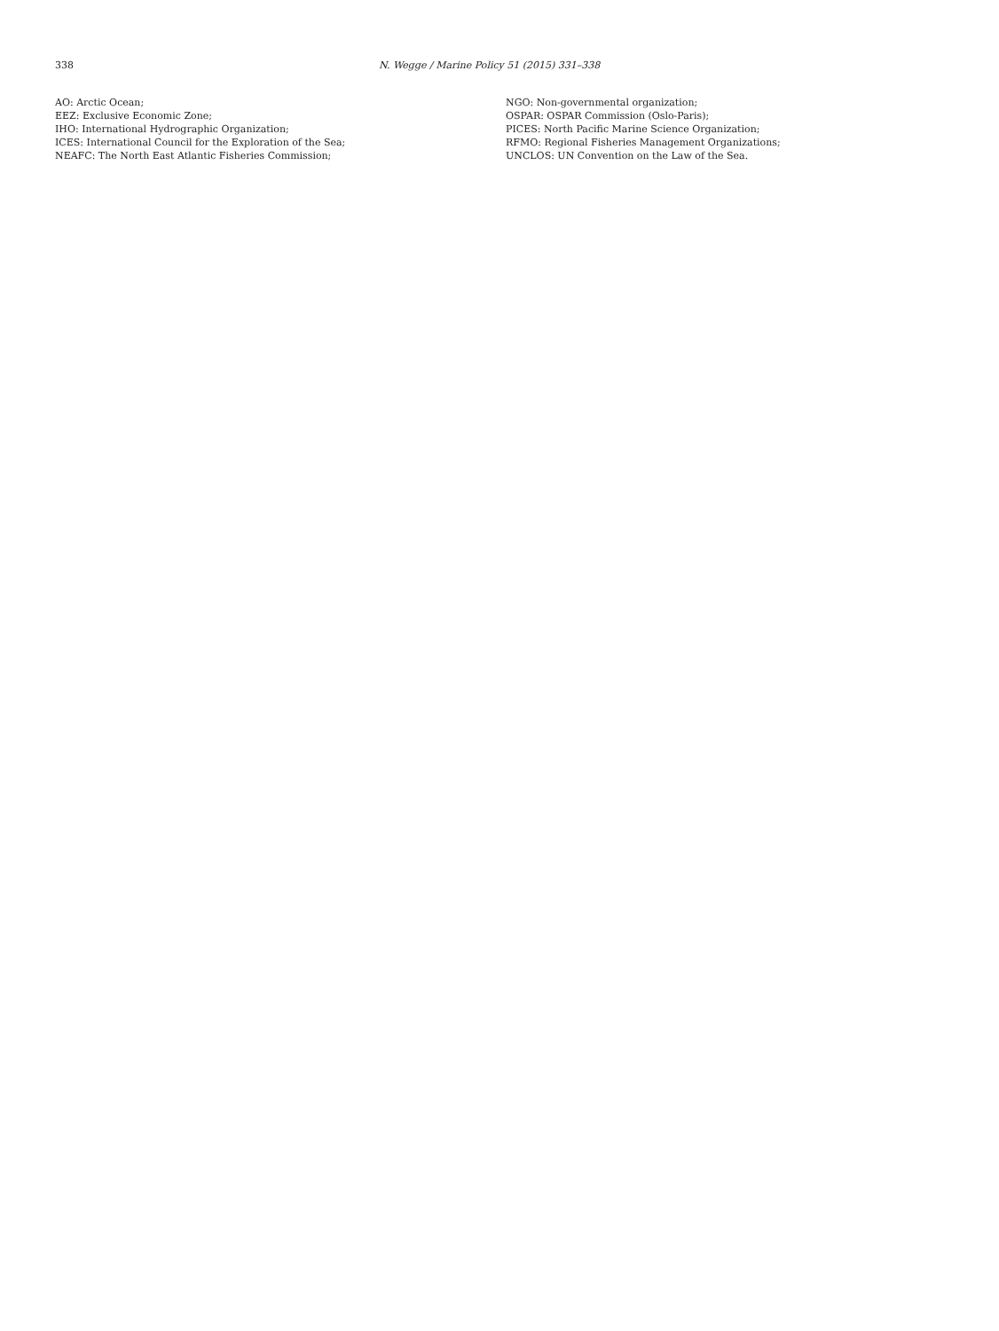338 N. Wegge / Marine Policy 51 (2015) 331–338
AO: Arctic Ocean;
EEZ: Exclusive Economic Zone;
IHO: International Hydrographic Organization;
ICES: International Council for the Exploration of the Sea;
NEAFC: The North East Atlantic Fisheries Commission;
NGO: Non-governmental organization;
OSPAR: OSPAR Commission (Oslo-Paris);
PICES: North Pacific Marine Science Organization;
RFMO: Regional Fisheries Management Organizations;
UNCLOS: UN Convention on the Law of the Sea.